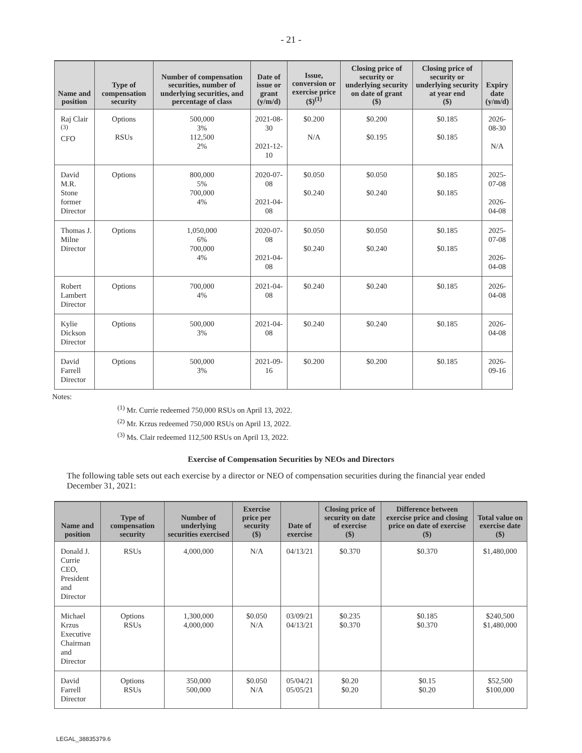- 21 -
| Name and position | Type of compensation security | Number of compensation securities, number of underlying securities, and percentage of class | Date of issue or grant (y/m/d) | Issue, conversion or exercise price ($)<sup>(1)</sup> | Closing price of security or underlying security on date of grant ($) | Closing price of security or underlying security at year end ($) | Expiry date (y/m/d) |
| --- | --- | --- | --- | --- | --- | --- | --- |
| Raj Clair <sup>(3)</sup> CFO | Options RSUs | 500,000 3% 112,500 2% | 2021-08-30 2021-12-10 | $0.200 N/A | $0.200 $0.195 | $0.185 $0.185 | 2026-08-30 N/A |
| David M.R. Stone former Director | Options | 800,000 5% 700,000 4% | 2020-07-08 2021-04-08 | $0.050 $0.240 | $0.050 $0.240 | $0.185 $0.185 | 2025-07-08 2026-04-08 |
| Thomas J. Milne Director | Options | 1,050,000 6% 700,000 4% | 2020-07-08 2021-04-08 | $0.050 $0.240 | $0.050 $0.240 | $0.185 $0.185 | 2025-07-08 2026-04-08 |
| Robert Lambert Director | Options | 700,000 4% | 2021-04-08 | $0.240 | $0.240 | $0.185 | 2026-04-08 |
| Kylie Dickson Director | Options | 500,000 3% | 2021-04-08 | $0.240 | $0.240 | $0.185 | 2026-04-08 |
| David Farrell Director | Options | 500,000 3% | 2021-09-16 | $0.200 | $0.200 | $0.185 | 2026-09-16 |
Notes:
<sup>(1)</sup> Mr. Currie redeemed 750,000 RSUs on April 13, 2022.
<sup>(2)</sup> Mr. Krzus redeemed 750,000 RSUs on April 13, 2022.
<sup>(3)</sup> Ms. Clair redeemed 112,500 RSUs on April 13, 2022.
Exercise of Compensation Securities by NEOs and Directors
The following table sets out each exercise by a director or NEO of compensation securities during the financial year ended December 31, 2021:
| Name and position | Type of compensation security | Number of underlying securities exercised | Exercise price per security ($) | Date of exercise | Closing price of security on date of exercise ($) | Difference between exercise price and closing price on date of exercise ($) | Total value on exercise date ($) |
| --- | --- | --- | --- | --- | --- | --- | --- |
| Donald J. Currie CEO, President and Director | RSUs | 4,000,000 | N/A | 04/13/21 | $0.370 | $0.370 | $1,480,000 |
| Michael Krzus Executive Chairman and Director | Options RSUs | 1,300,000 4,000,000 | $0.050 N/A | 03/09/21 04/13/21 | $0.235 $0.370 | $0.185 $0.370 | $240,500 $1,480,000 |
| David Farrell Director | Options RSUs | 350,000 500,000 | $0.050 N/A | 05/04/21 05/05/21 | $0.20 $0.20 | $0.15 $0.20 | $52,500 $100,000 |
LEGAL_38835379.6